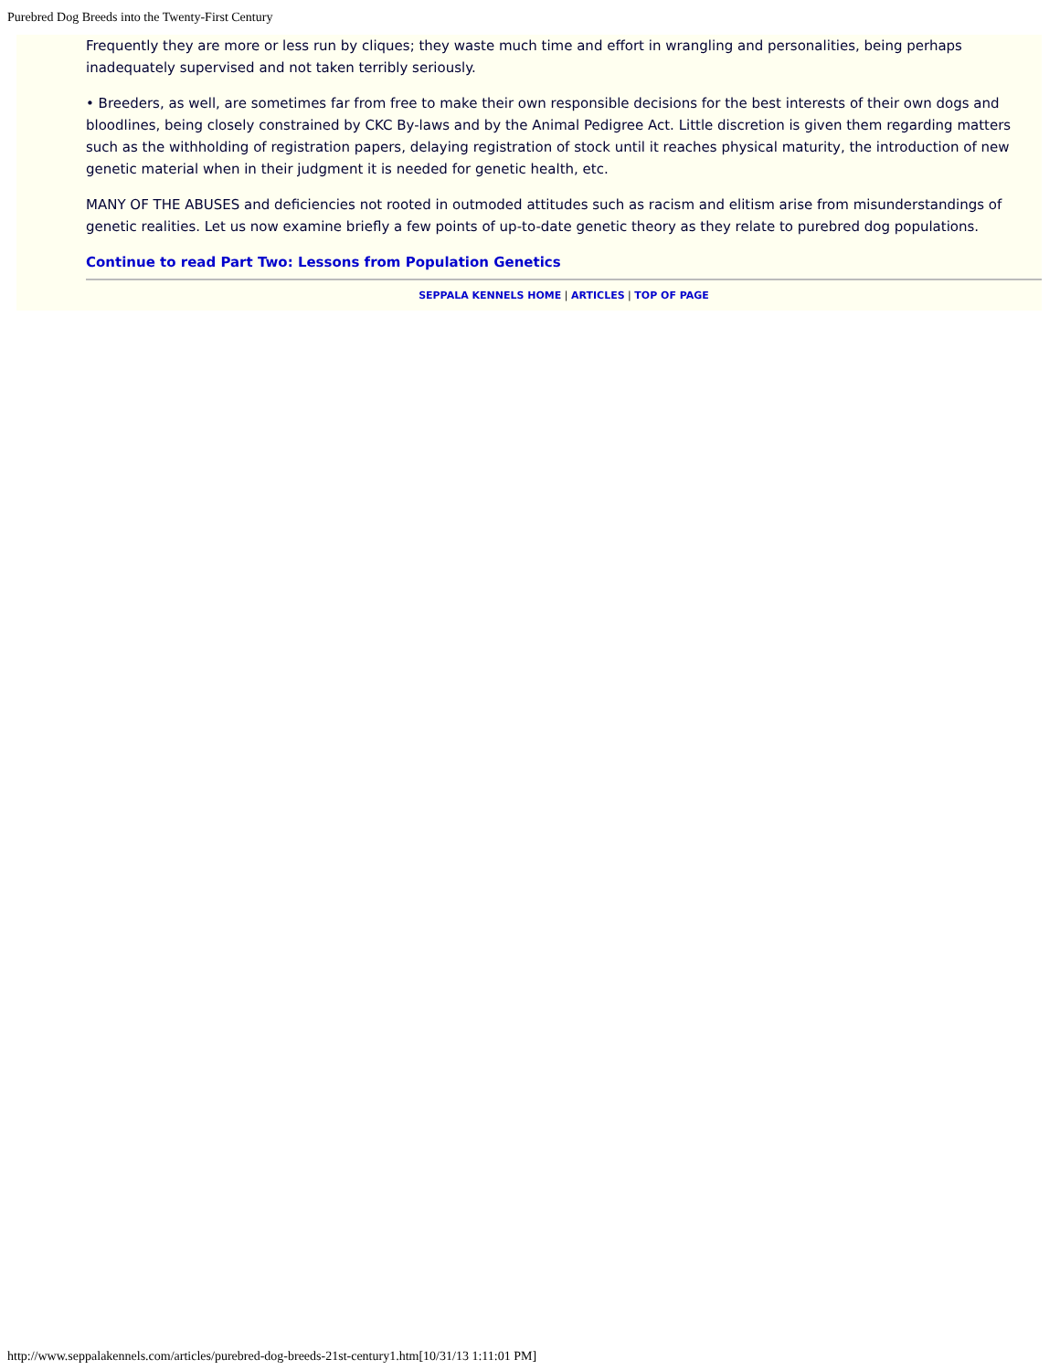Purebred Dog Breeds into the Twenty-First Century
Frequently they are more or less run by cliques; they waste much time and effort in wrangling and personalities, being perhaps inadequately supervised and not taken terribly seriously.
• Breeders, as well, are sometimes far from free to make their own responsible decisions for the best interests of their own dogs and bloodlines, being closely constrained by CKC By-laws and by the Animal Pedigree Act. Little discretion is given them regarding matters such as the withholding of registration papers, delaying registration of stock until it reaches physical maturity, the introduction of new genetic material when in their judgment it is needed for genetic health, etc.
MANY OF THE ABUSES and deficiencies not rooted in outmoded attitudes such as racism and elitism arise from misunderstandings of genetic realities. Let us now examine briefly a few points of up-to-date genetic theory as they relate to purebred dog populations.
Continue to read Part Two: Lessons from Population Genetics
SEPPALA KENNELS HOME | ARTICLES | TOP OF PAGE
http://www.seppalakennels.com/articles/purebred-dog-breeds-21st-century1.htm[10/31/13 1:11:01 PM]